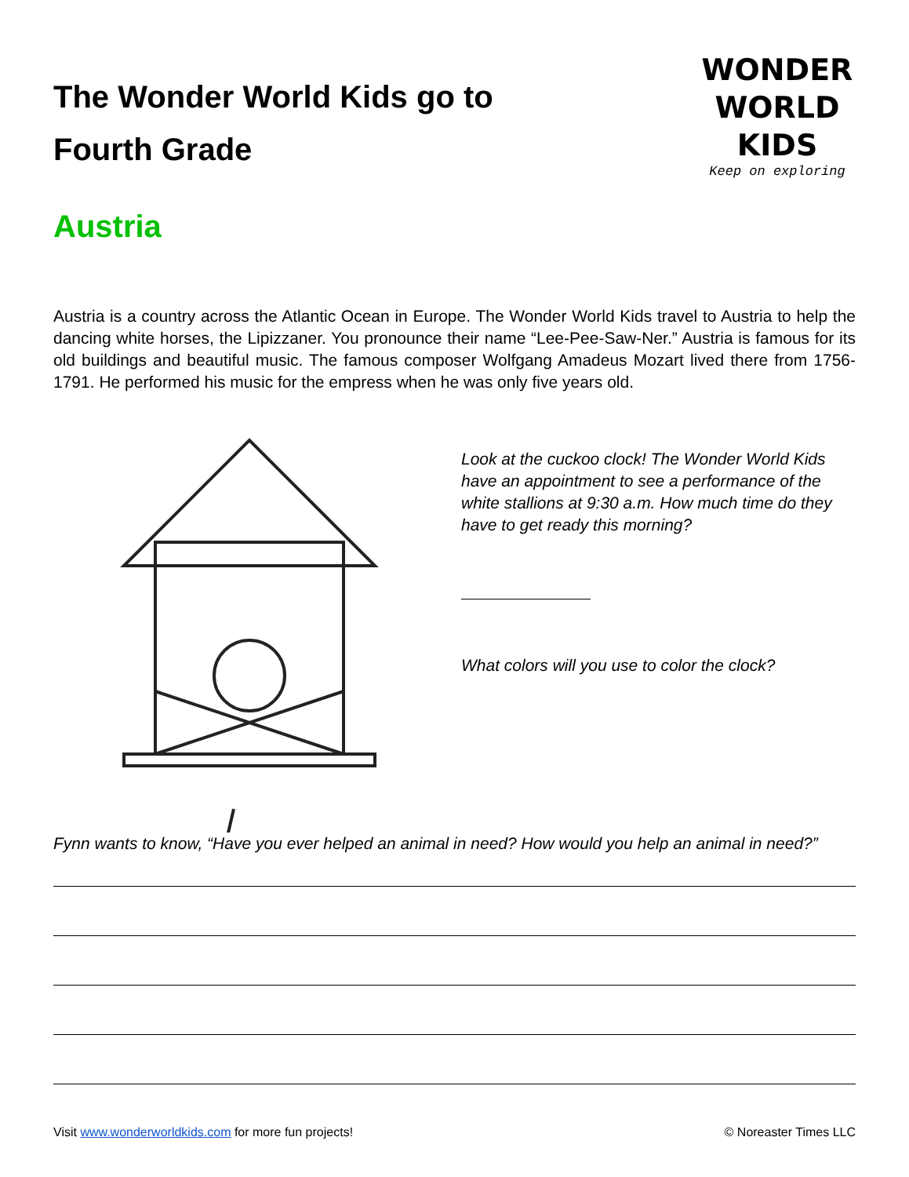The Wonder World Kids go to
Fourth Grade
WONDER
WORLD
KIDS
Keep on exploring
Austria
Austria is a country across the Atlantic Ocean in Europe. The Wonder World Kids travel to Austria to help the dancing white horses, the Lipizzaner. You pronounce their name “Lee-Pee-Saw-Ner.” Austria is famous for its old buildings and beautiful music. The famous composer Wolfgang Amadeus Mozart lived there from 1756-1791. He performed his music for the empress when he was only five years old.
Look at the cuckoo clock! The Wonder World Kids have an appointment to see a performance of the white stallions at 9:30 a.m. How much time do they have to get ready this morning?
What colors will you use to color the clock?
Fynn wants to know, “Have you ever helped an animal in need? How would you help an animal in need?”
Visit www.wonderworldkids.com for more fun projects! © Noreaster Times LLC